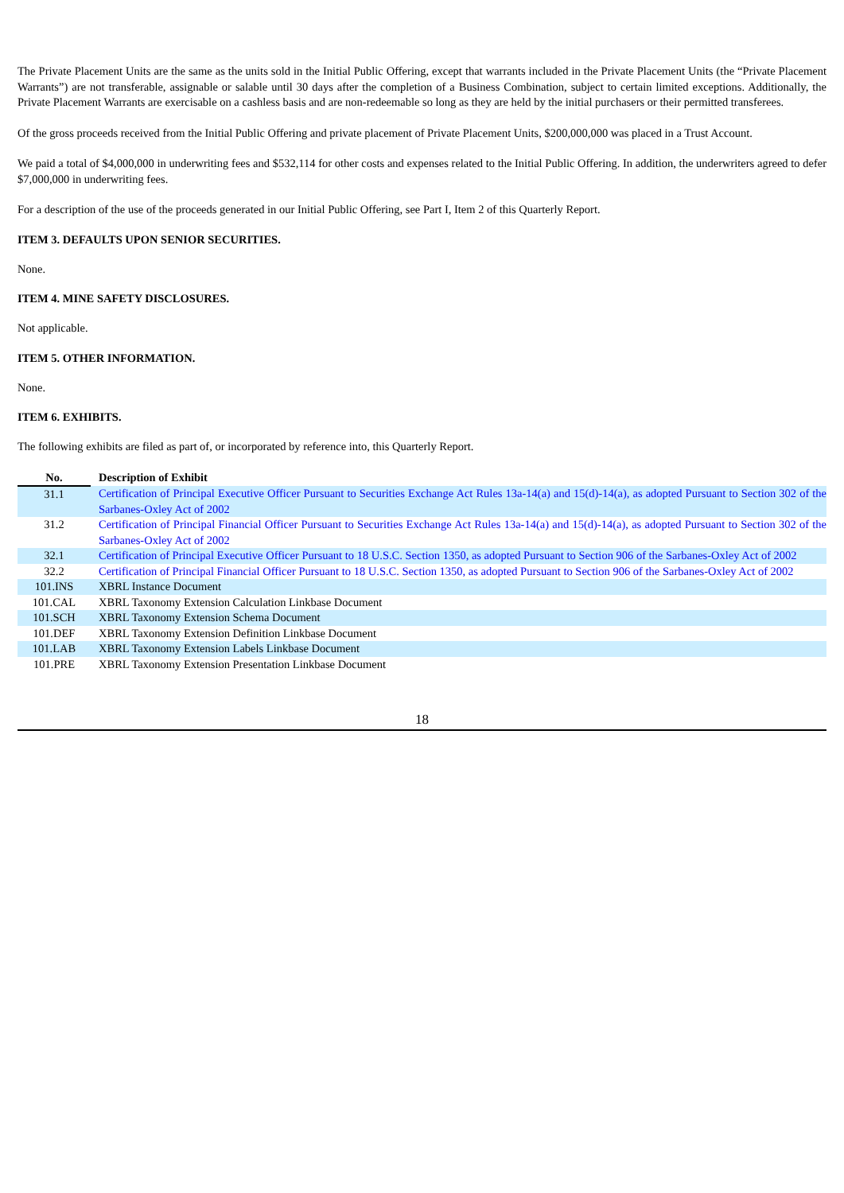The Private Placement Units are the same as the units sold in the Initial Public Offering, except that warrants included in the Private Placement Units (the “Private Placement Warrants”) are not transferable, assignable or salable until 30 days after the completion of a Business Combination, subject to certain limited exceptions. Additionally, the Private Placement Warrants are exercisable on a cashless basis and are non-redeemable so long as they are held by the initial purchasers or their permitted transferees.
Of the gross proceeds received from the Initial Public Offering and private placement of Private Placement Units, $200,000,000 was placed in a Trust Account.
We paid a total of $4,000,000 in underwriting fees and $532,114 for other costs and expenses related to the Initial Public Offering. In addition, the underwriters agreed to defer $7,000,000 in underwriting fees.
For a description of the use of the proceeds generated in our Initial Public Offering, see Part I, Item 2 of this Quarterly Report.
ITEM 3. DEFAULTS UPON SENIOR SECURITIES.
None.
ITEM 4. MINE SAFETY DISCLOSURES.
Not applicable.
ITEM 5. OTHER INFORMATION.
None.
ITEM 6. EXHIBITS.
The following exhibits are filed as part of, or incorporated by reference into, this Quarterly Report.
| No. | Description of Exhibit |
| --- | --- |
| 31.1 | Certification of Principal Executive Officer Pursuant to Securities Exchange Act Rules 13a-14(a) and 15(d)-14(a), as adopted Pursuant to Section 302 of the Sarbanes-Oxley Act of 2002 |
| 31.2 | Certification of Principal Financial Officer Pursuant to Securities Exchange Act Rules 13a-14(a) and 15(d)-14(a), as adopted Pursuant to Section 302 of the Sarbanes-Oxley Act of 2002 |
| 32.1 | Certification of Principal Executive Officer Pursuant to 18 U.S.C. Section 1350, as adopted Pursuant to Section 906 of the Sarbanes-Oxley Act of 2002 |
| 32.2 | Certification of Principal Financial Officer Pursuant to 18 U.S.C. Section 1350, as adopted Pursuant to Section 906 of the Sarbanes-Oxley Act of 2002 |
| 101.INS | XBRL Instance Document |
| 101.CAL | XBRL Taxonomy Extension Calculation Linkbase Document |
| 101.SCH | XBRL Taxonomy Extension Schema Document |
| 101.DEF | XBRL Taxonomy Extension Definition Linkbase Document |
| 101.LAB | XBRL Taxonomy Extension Labels Linkbase Document |
| 101.PRE | XBRL Taxonomy Extension Presentation Linkbase Document |
18